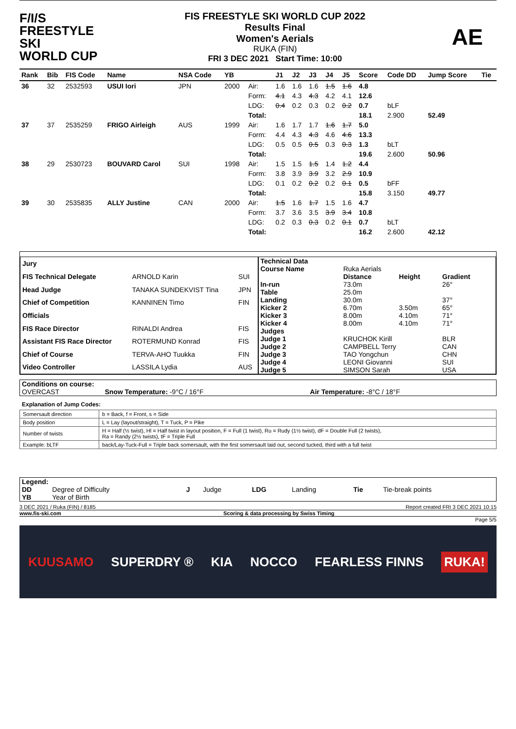F/I/S
FREESTYLE SKI
WORLD CUP
FIS FREESTYLE SKI WORLD CUP 2022
Results Final
Women's Aerials
RUKA (FIN)
FRI 3 DEC 2021 Start Time: 10:00
AE
| Rank | Bib | FIS Code | Name | NSA Code | YB | | J1 | J2 | J3 | J4 | J5 | Score | Code DD | Jump Score | Tie |
| --- | --- | --- | --- | --- | --- | --- | --- | --- | --- | --- | --- | --- | --- | --- | --- |
| 36 | 32 | 2532593 | USUI Iori | JPN | 2000 | Air: | 1.6 | 1.6 | 1.6 | 1.5 | 1.6 | 4.8 | | | |
| | | | | | | Form: | 4.1 | 4.3 | 4.3 | 4.2 | 4.1 | 12.6 | | | |
| | | | | | | LDG: | 0.4 | 0.2 | 0.3 | 0.2 | 0.2 | 0.7 | bLF | | |
| | | | | | | Total: | | | | | | 18.1 | 2.900 | 52.49 | |
| 37 | 37 | 2535259 | FRIGO Airleigh | AUS | 1999 | Air: | 1.6 | 1.7 | 1.7 | 1.6 | 1.7 | 5.0 | | | |
| | | | | | | Form: | 4.4 | 4.3 | 4.3 | 4.6 | 4.6 | 13.3 | | | |
| | | | | | | LDG: | 0.5 | 0.5 | 0.5 | 0.3 | 0.3 | 1.3 | bLT | | |
| | | | | | | Total: | | | | | | 19.6 | 2.600 | 50.96 | |
| 38 | 29 | 2530723 | BOUVARD Carol | SUI | 1998 | Air: | 1.5 | 1.5 | 1.5 | 1.4 | 1.2 | 4.4 | | | |
| | | | | | | Form: | 3.8 | 3.9 | 3.9 | 3.2 | 2.9 | 10.9 | | | |
| | | | | | | LDG: | 0.1 | 0.2 | 0.2 | 0.2 | 0.1 | 0.5 | bFF | | |
| | | | | | | Total: | | | | | | 15.8 | 3.150 | 49.77 | |
| 39 | 30 | 2535835 | ALLY Justine | CAN | 2000 | Air: | 1.5 | 1.6 | 1.7 | 1.5 | 1.6 | 4.7 | | | |
| | | | | | | Form: | 3.7 | 3.6 | 3.5 | 3.9 | 3.4 | 10.8 | | | |
| | | | | | | LDG: | 0.2 | 0.3 | 0.3 | 0.2 | 0.1 | 0.7 | bLT | | |
| | | | | | | Total: | | | | | | 16.2 | 2.600 | 42.12 | |
| Jury | | |
| FIS Technical Delegate | ARNOLD Karin | SUI |
| Head Judge | TANAKA SUNDEKVIST Tina | JPN |
| Chief of Competition | KANNINEN Timo | FIN |
| Officials | | |
| FIS Race Director | RINALDI Andrea | FIS |
| Assistant FIS Race Director | ROTERMUND Konrad | FIS |
| Chief of Course | TERVA-AHO Tuukka | FIN |
| Video Controller | LASSILA Lydia | AUS |
| Technical Data | | | |
| Course Name | Ruka Aerials | | |
| | Distance | Height | Gradient |
| In-run | 73.0m | | 26° |
| Table | 25.0m | | |
| Landing | 30.0m | | 37° |
| Kicker 2 | 6.70m | 3.50m | 65° |
| Kicker 3 | 8.00m | 4.10m | 71° |
| Kicker 4 | 8.00m | 4.10m | 71° |
| Judges | | | |
| Judge 1 | KRUCHOK Kirill | | BLR |
| Judge 2 | CAMPBELL Terry | | CAN |
| Judge 3 | TAO Yongchun | | CHN |
| Judge 4 | LEONI Giovanni | | SUI |
| Judge 5 | SIMSON Sarah | | USA |
| Conditions on course: | | |
| OVERCAST | Snow Temperature: -9°C / 16°F | Air Temperature: -8°C / 18°F |
Explanation of Jump Codes:
| Somersault direction | b = Back, f = Front, s = Side |
| Body position | L = Lay (layout/straight), T = Tuck, P = Pike |
| Number of twists | H = Half (½ twist), Hl = Half twist in layout position, F = Full (1 twist), Ru = Rudy (1½ twist), dF = Double Full (2 twists), Ra = Randy (2½ twists), tF = Triple Full |
| Example: bLTF | back/Lay-Tuck-Full = Triple back somersault, with the first somersault laid out, second tucked, third with a full twist |
| Legend: | | | | | | | |
| DD | Degree of Difficulty | J | Judge | LDG | Landing | Tie | Tie-break points |
| YB | Year of Birth | | | | | | |
3 DEC 2021 / Ruka (FIN) / 8185 Report created FRI 3 DEC 2021 10:15
www.fis-ski.com Scoring & data processing by Swiss Timing
Page 5/5
KUUSAMO SUPERDRY ® KIA NOCCO FEARLESS FINNS RUKA!